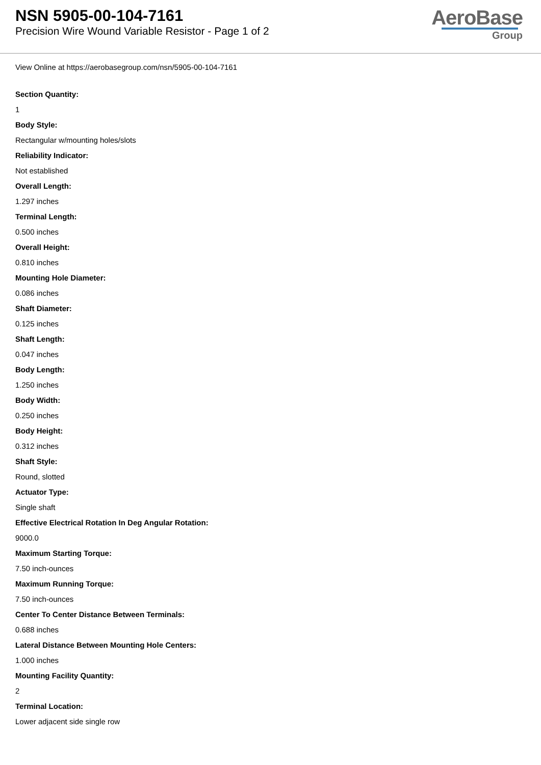NSN 5905-00-104-7161
Precision Wire Wound Variable Resistor - Page 1 of 2
AeroBase
Group
View Online at https://aerobasegroup.com/nsn/5905-00-104-7161
Section Quantity:
1
Body Style:
Rectangular w/mounting holes/slots
Reliability Indicator:
Not established
Overall Length:
1.297 inches
Terminal Length:
0.500 inches
Overall Height:
0.810 inches
Mounting Hole Diameter:
0.086 inches
Shaft Diameter:
0.125 inches
Shaft Length:
0.047 inches
Body Length:
1.250 inches
Body Width:
0.250 inches
Body Height:
0.312 inches
Shaft Style:
Round, slotted
Actuator Type:
Single shaft
Effective Electrical Rotation In Deg Angular Rotation:
9000.0
Maximum Starting Torque:
7.50 inch-ounces
Maximum Running Torque:
7.50 inch-ounces
Center To Center Distance Between Terminals:
0.688 inches
Lateral Distance Between Mounting Hole Centers:
1.000 inches
Mounting Facility Quantity:
2
Terminal Location:
Lower adjacent side single row